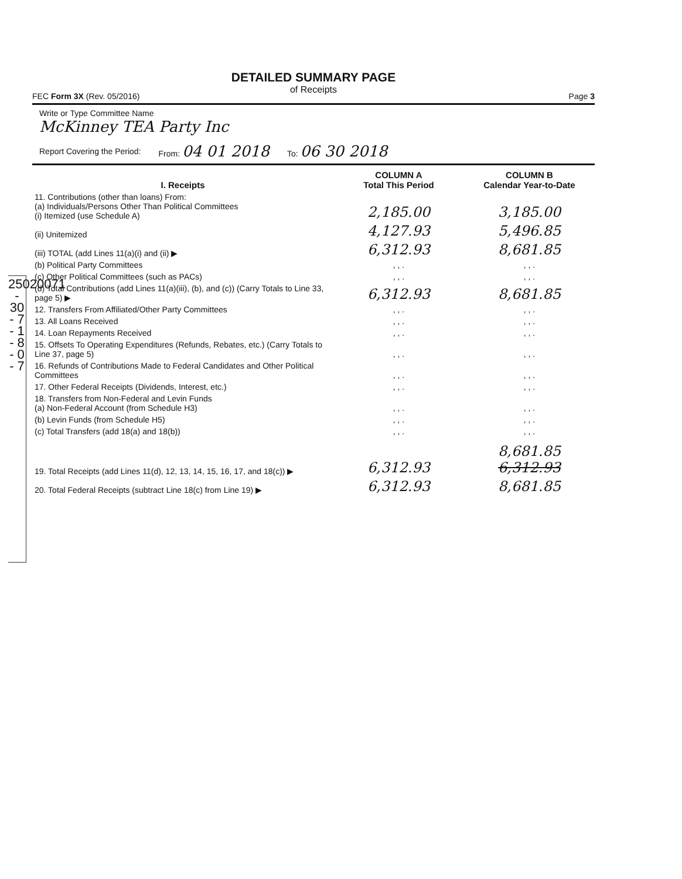25020071 - 30 - 7 - 1 - 8 - 0 - 7
DETAILED SUMMARY PAGE
of Receipts
FEC Form 3X (Rev. 05/2016) Page 3
Write or Type Committee Name
McKinney TEA Party Inc
Report Covering the Period: From: 04 01 2018 To: 06 30 2018
| I. Receipts | COLUMN A Total This Period | COLUMN B Calendar Year-to-Date |
| --- | --- | --- |
| 11. Contributions (other than loans) From: (a) Individuals/Persons Other Than Political Committees (i) Itemized (use Schedule A) | 2,185.00 | 3,185.00 |
| (ii) Unitemized | 4,127.93 | 5,496.85 |
| (iii) TOTAL (add Lines 11(a)(i) and (ii) ▶ | 6,312.93 | 8,681.85 |
| (b) Political Party Committees | , , . | , , . |
| (c) Other Political Committees (such as PACs) | , , . | , , . |
| (d) Total Contributions (add Lines 11(a)(iii), (b), and (c)) (Carry Totals to Line 33, page 5) ▶ | 6,312.93 | 8,681.85 |
| 12. Transfers From Affiliated/Other Party Committees | , , . | , , . |
| 13. All Loans Received | , , . | , , . |
| 14. Loan Repayments Received | , , . | , , . |
| 15. Offsets To Operating Expenditures (Refunds, Rebates, etc.) (Carry Totals to Line 37, page 5) | , , . | , , . |
| 16. Refunds of Contributions Made to Federal Candidates and Other Political Committees | , , . | , , . |
| 17. Other Federal Receipts (Dividends, Interest, etc.) | , , . | , , . |
| 18. Transfers from Non-Federal and Levin Funds (a) Non-Federal Account (from Schedule H3) | , , . | , , . |
| (b) Levin Funds (from Schedule H5) | , , . | , , . |
| (c) Total Transfers (add 18(a) and 18(b)) | , , . | , , . |
| 19. Total Receipts (add Lines 11(d), 12, 13, 14, 15, 16, 17, and 18(c)) ▶ | 6,312.93 | 8,681.85 6,312.93 |
| 20. Total Federal Receipts (subtract Line 18(c) from Line 19) ▶ | 6,312.93 | 8,681.85 |